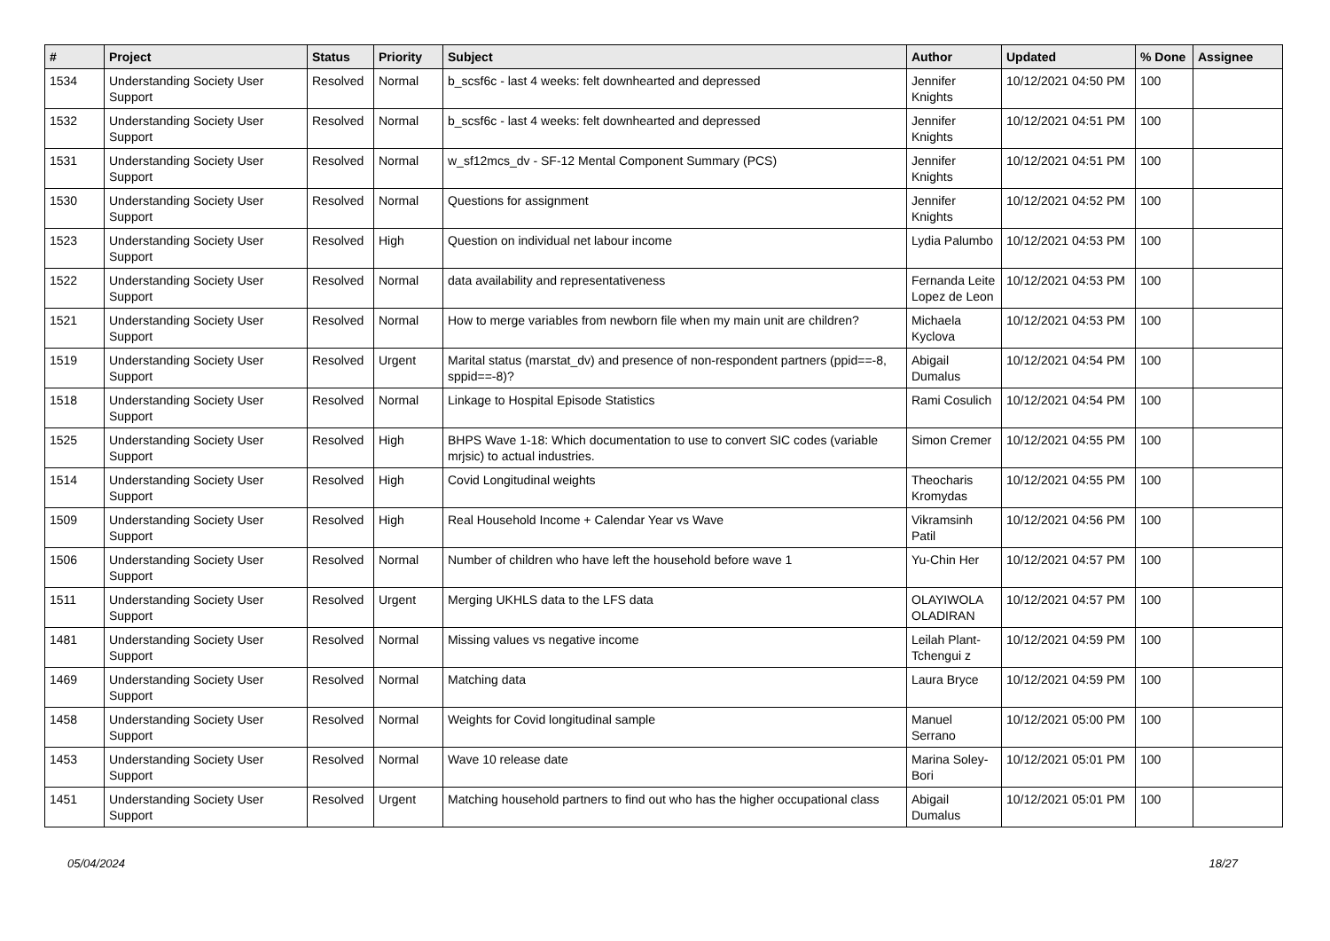| # | Project | Status | Priority | Subject | Author | Updated | % Done | Assignee |
| --- | --- | --- | --- | --- | --- | --- | --- | --- |
| 1534 | Understanding Society User Support | Resolved | Normal | b_scsf6c - last 4 weeks: felt downhearted and depressed | Jennifer Knights | 10/12/2021 04:50 PM | 100 | |
| 1532 | Understanding Society User Support | Resolved | Normal | b_scsf6c - last 4 weeks: felt downhearted and depressed | Jennifer Knights | 10/12/2021 04:51 PM | 100 | |
| 1531 | Understanding Society User Support | Resolved | Normal | w_sf12mcs_dv - SF-12 Mental Component Summary (PCS) | Jennifer Knights | 10/12/2021 04:51 PM | 100 | |
| 1530 | Understanding Society User Support | Resolved | Normal | Questions for assignment | Jennifer Knights | 10/12/2021 04:52 PM | 100 | |
| 1523 | Understanding Society User Support | Resolved | High | Question on individual net labour income | Lydia Palumbo | 10/12/2021 04:53 PM | 100 | |
| 1522 | Understanding Society User Support | Resolved | Normal | data availability and representativeness | Fernanda Leite Lopez de Leon | 10/12/2021 04:53 PM | 100 | |
| 1521 | Understanding Society User Support | Resolved | Normal | How to merge variables from newborn file when my main unit are children? | Michaela Kyclova | 10/12/2021 04:53 PM | 100 | |
| 1519 | Understanding Society User Support | Resolved | Urgent | Marital status (marstat_dv) and presence of non-respondent partners (ppid==-8, sppid==-8)? | Abigail Dumalus | 10/12/2021 04:54 PM | 100 | |
| 1518 | Understanding Society User Support | Resolved | Normal | Linkage to Hospital Episode Statistics | Rami Cosulich | 10/12/2021 04:54 PM | 100 | |
| 1525 | Understanding Society User Support | Resolved | High | BHPS Wave 1-18: Which documentation to use to convert SIC codes (variable mrjsic) to actual industries. | Simon Cremer | 10/12/2021 04:55 PM | 100 | |
| 1514 | Understanding Society User Support | Resolved | High | Covid Longitudinal weights | Theocharis Kromydas | 10/12/2021 04:55 PM | 100 | |
| 1509 | Understanding Society User Support | Resolved | High | Real Household Income + Calendar Year vs Wave | Vikramsinh Patil | 10/12/2021 04:56 PM | 100 | |
| 1506 | Understanding Society User Support | Resolved | Normal | Number of children who have left the household before wave 1 | Yu-Chin Her | 10/12/2021 04:57 PM | 100 | |
| 1511 | Understanding Society User Support | Resolved | Urgent | Merging UKHLS data to the LFS data | OLAYIWOLA OLADIRAN | 10/12/2021 04:57 PM | 100 | |
| 1481 | Understanding Society User Support | Resolved | Normal | Missing values vs negative income | Leilah Plant-Tchengui z | 10/12/2021 04:59 PM | 100 | |
| 1469 | Understanding Society User Support | Resolved | Normal | Matching data | Laura Bryce | 10/12/2021 04:59 PM | 100 | |
| 1458 | Understanding Society User Support | Resolved | Normal | Weights for Covid longitudinal sample | Manuel Serrano | 10/12/2021 05:00 PM | 100 | |
| 1453 | Understanding Society User Support | Resolved | Normal | Wave 10 release date | Marina Soley-Bori | 10/12/2021 05:01 PM | 100 | |
| 1451 | Understanding Society User Support | Resolved | Urgent | Matching household partners to find out who has the higher occupational class | Abigail Dumalus | 10/12/2021 05:01 PM | 100 | |
05/04/2024 18/27